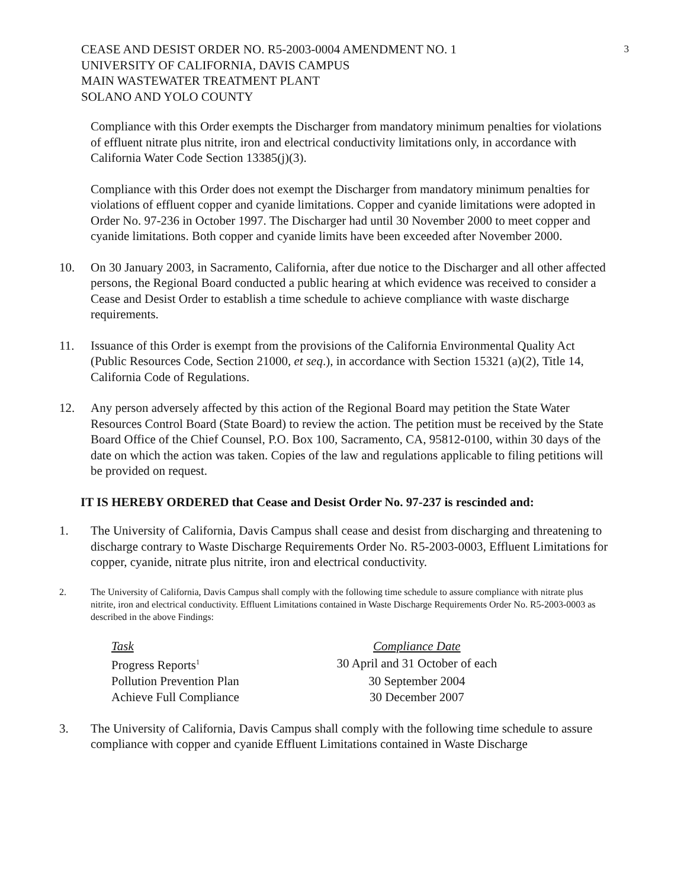3 CEASE AND DESIST ORDER NO. R5-2003-0004 AMENDMENT NO. 1
UNIVERSITY OF CALIFORNIA, DAVIS CAMPUS
MAIN WASTEWATER TREATMENT PLANT
SOLANO AND YOLO COUNTY
Compliance with this Order exempts the Discharger from mandatory minimum penalties for violations of effluent nitrate plus nitrite, iron and electrical conductivity limitations only, in accordance with California Water Code Section 13385(j)(3).
Compliance with this Order does not exempt the Discharger from mandatory minimum penalties for violations of effluent copper and cyanide limitations. Copper and cyanide limitations were adopted in Order No. 97-236 in October 1997. The Discharger had until 30 November 2000 to meet copper and cyanide limitations. Both copper and cyanide limits have been exceeded after November 2000.
10. On 30 January 2003, in Sacramento, California, after due notice to the Discharger and all other affected persons, the Regional Board conducted a public hearing at which evidence was received to consider a Cease and Desist Order to establish a time schedule to achieve compliance with waste discharge requirements.
11. Issuance of this Order is exempt from the provisions of the California Environmental Quality Act (Public Resources Code, Section 21000, et seq.), in accordance with Section 15321 (a)(2), Title 14, California Code of Regulations.
12. Any person adversely affected by this action of the Regional Board may petition the State Water Resources Control Board (State Board) to review the action. The petition must be received by the State Board Office of the Chief Counsel, P.O. Box 100, Sacramento, CA, 95812-0100, within 30 days of the date on which the action was taken. Copies of the law and regulations applicable to filing petitions will be provided on request.
IT IS HEREBY ORDERED that Cease and Desist Order No. 97-237 is rescinded and:
1. The University of California, Davis Campus shall cease and desist from discharging and threatening to discharge contrary to Waste Discharge Requirements Order No. R5-2003-0003, Effluent Limitations for copper, cyanide, nitrate plus nitrite, iron and electrical conductivity.
2. The University of California, Davis Campus shall comply with the following time schedule to assure compliance with nitrate plus nitrite, iron and electrical conductivity. Effluent Limitations contained in Waste Discharge Requirements Order No. R5-2003-0003 as described in the above Findings:
| Task | Compliance Date |
| --- | --- |
| Progress Reports<sup>1</sup> | 30 April and 31 October of each |
| Pollution Prevention Plan | 30 September 2004 |
| Achieve Full Compliance | 30 December 2007 |
3. The University of California, Davis Campus shall comply with the following time schedule to assure compliance with copper and cyanide Effluent Limitations contained in Waste Discharge